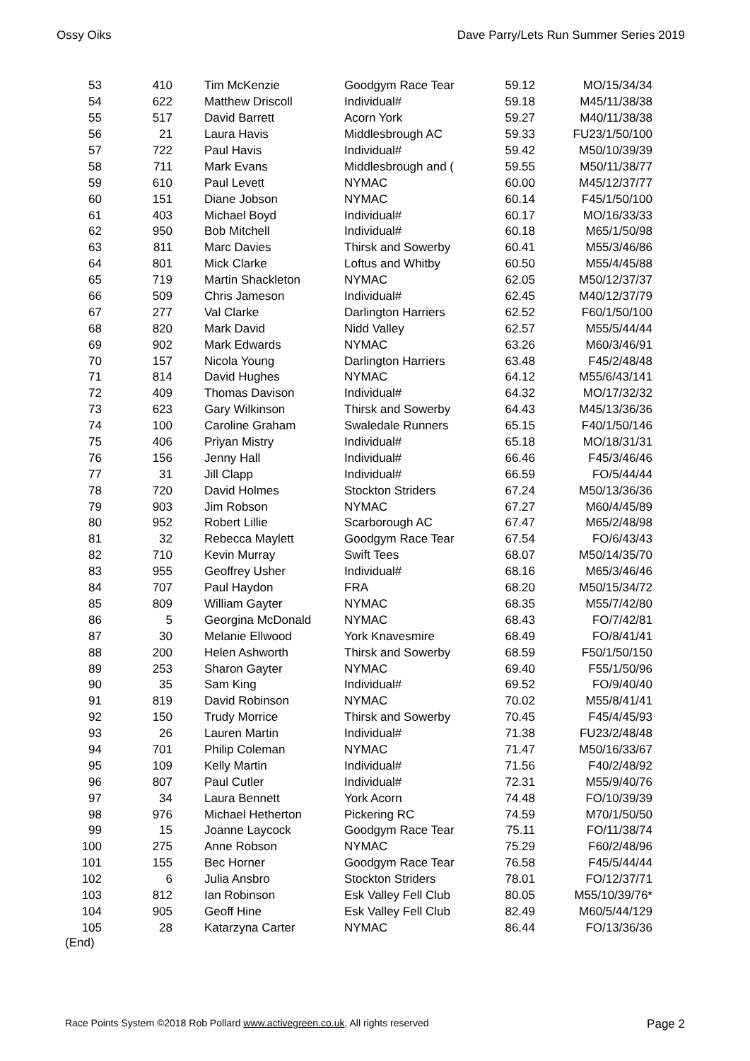Ossy Oiks Dave Parry/Lets Run Summer Series 2019
| 53 | 410 | Tim McKenzie | Goodgym Race Tear | 59.12 | MO/15/34/34 |
| 54 | 622 | Matthew Driscoll | Individual# | 59.18 | M45/11/38/38 |
| 55 | 517 | David Barrett | Acorn York | 59.27 | M40/11/38/38 |
| 56 | 21 | Laura Havis | Middlesbrough AC | 59.33 | FU23/1/50/100 |
| 57 | 722 | Paul Havis | Individual# | 59.42 | M50/10/39/39 |
| 58 | 711 | Mark Evans | Middlesbrough and ( | 59.55 | M50/11/38/77 |
| 59 | 610 | Paul Levett | NYMAC | 60.00 | M45/12/37/77 |
| 60 | 151 | Diane Jobson | NYMAC | 60.14 | F45/1/50/100 |
| 61 | 403 | Michael Boyd | Individual# | 60.17 | MO/16/33/33 |
| 62 | 950 | Bob Mitchell | Individual# | 60.18 | M65/1/50/98 |
| 63 | 811 | Marc Davies | Thirsk and Sowerby | 60.41 | M55/3/46/86 |
| 64 | 801 | Mick Clarke | Loftus and Whitby | 60.50 | M55/4/45/88 |
| 65 | 719 | Martin Shackleton | NYMAC | 62.05 | M50/12/37/37 |
| 66 | 509 | Chris Jameson | Individual# | 62.45 | M40/12/37/79 |
| 67 | 277 | Val Clarke | Darlington Harriers | 62.52 | F60/1/50/100 |
| 68 | 820 | Mark David | Nidd Valley | 62.57 | M55/5/44/44 |
| 69 | 902 | Mark Edwards | NYMAC | 63.26 | M60/3/46/91 |
| 70 | 157 | Nicola Young | Darlington Harriers | 63.48 | F45/2/48/48 |
| 71 | 814 | David Hughes | NYMAC | 64.12 | M55/6/43/141 |
| 72 | 409 | Thomas Davison | Individual# | 64.32 | MO/17/32/32 |
| 73 | 623 | Gary Wilkinson | Thirsk and Sowerby | 64.43 | M45/13/36/36 |
| 74 | 100 | Caroline Graham | Swaledale Runners | 65.15 | F40/1/50/146 |
| 75 | 406 | Priyan Mistry | Individual# | 65.18 | MO/18/31/31 |
| 76 | 156 | Jenny Hall | Individual# | 66.46 | F45/3/46/46 |
| 77 | 31 | Jill Clapp | Individual# | 66.59 | FO/5/44/44 |
| 78 | 720 | David Holmes | Stockton Striders | 67.24 | M50/13/36/36 |
| 79 | 903 | Jim Robson | NYMAC | 67.27 | M60/4/45/89 |
| 80 | 952 | Robert Lillie | Scarborough AC | 67.47 | M65/2/48/98 |
| 81 | 32 | Rebecca Maylett | Goodgym Race Tear | 67.54 | FO/6/43/43 |
| 82 | 710 | Kevin Murray | Swift Tees | 68.07 | M50/14/35/70 |
| 83 | 955 | Geoffrey Usher | Individual# | 68.16 | M65/3/46/46 |
| 84 | 707 | Paul Haydon | FRA | 68.20 | M50/15/34/72 |
| 85 | 809 | William Gayter | NYMAC | 68.35 | M55/7/42/80 |
| 86 | 5 | Georgina McDonald | NYMAC | 68.43 | FO/7/42/81 |
| 87 | 30 | Melanie Ellwood | York Knavesmire | 68.49 | FO/8/41/41 |
| 88 | 200 | Helen Ashworth | Thirsk and Sowerby | 68.59 | F50/1/50/150 |
| 89 | 253 | Sharon Gayter | NYMAC | 69.40 | F55/1/50/96 |
| 90 | 35 | Sam King | Individual# | 69.52 | FO/9/40/40 |
| 91 | 819 | David Robinson | NYMAC | 70.02 | M55/8/41/41 |
| 92 | 150 | Trudy Morrice | Thirsk and Sowerby | 70.45 | F45/4/45/93 |
| 93 | 26 | Lauren Martin | Individual# | 71.38 | FU23/2/48/48 |
| 94 | 701 | Philip Coleman | NYMAC | 71.47 | M50/16/33/67 |
| 95 | 109 | Kelly Martin | Individual# | 71.56 | F40/2/48/92 |
| 96 | 807 | Paul Cutler | Individual# | 72.31 | M55/9/40/76 |
| 97 | 34 | Laura Bennett | York Acorn | 74.48 | FO/10/39/39 |
| 98 | 976 | Michael Hetherton | Pickering RC | 74.59 | M70/1/50/50 |
| 99 | 15 | Joanne Laycock | Goodgym Race Tear | 75.11 | FO/11/38/74 |
| 100 | 275 | Anne Robson | NYMAC | 75.29 | F60/2/48/96 |
| 101 | 155 | Bec Horner | Goodgym Race Tear | 76.58 | F45/5/44/44 |
| 102 | 6 | Julia Ansbro | Stockton Striders | 78.01 | FO/12/37/71 |
| 103 | 812 | Ian Robinson | Esk Valley Fell Club | 80.05 | M55/10/39/76* |
| 104 | 905 | Geoff Hine | Esk Valley Fell Club | 82.49 | M60/5/44/129 |
| 105 | 28 | Katarzyna Carter | NYMAC | 86.44 | FO/13/36/36 |
(End)
Race Points System ©2018 Rob Pollard www.activegreen.co.uk, All rights reserved Page 2